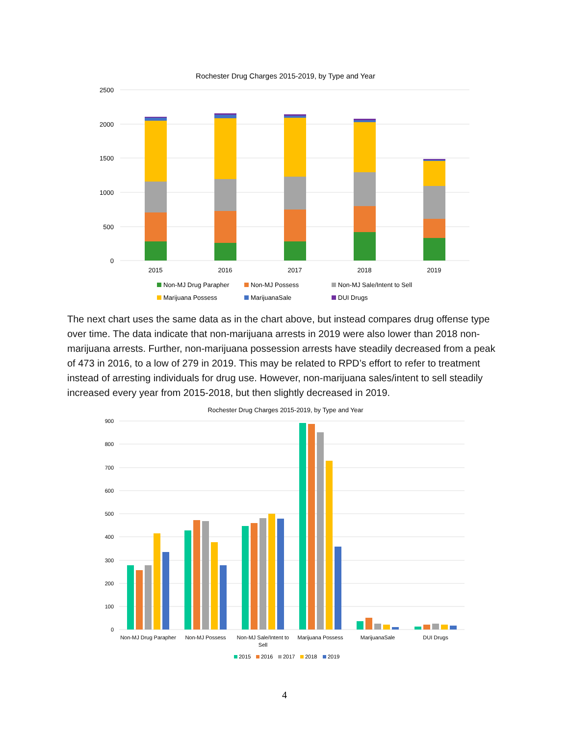Rochester Drug Charges 2015-2019, by Type and Year
2500
2000
1500
1000
500
0
2015
2016
2017
2018
2019
Non-MJ Drug Parapher
Non-MJ Possess
Non-MJ Sale/Intent to Sell
Marijuana Possess
MarijuanaSale
DUI Drugs
The next chart uses the same data as in the chart above, but instead compares drug offense type over time. The data indicate that non-marijuana arrests in 2019 were also lower than 2018 non-marijuana arrests. Further, non-marijuana possession arrests have steadily decreased from a peak of 473 in 2016, to a low of 279 in 2019. This may be related to RPD’s effort to refer to treatment instead of arresting individuals for drug use. However, non-marijuana sales/intent to sell steadily increased every year from 2015-2018, but then slightly decreased in 2019.
Rochester Drug Charges 2015-2019, by Type and Year
900
800
700
600
500
400
300
200
100
0
Non-MJ Drug Parapher
Non-MJ Possess
Non-MJ Sale/Intent to
Sell
Marijuana Possess
MarijuanaSale
DUI Drugs
2015
2016
2017
2018
2019
4